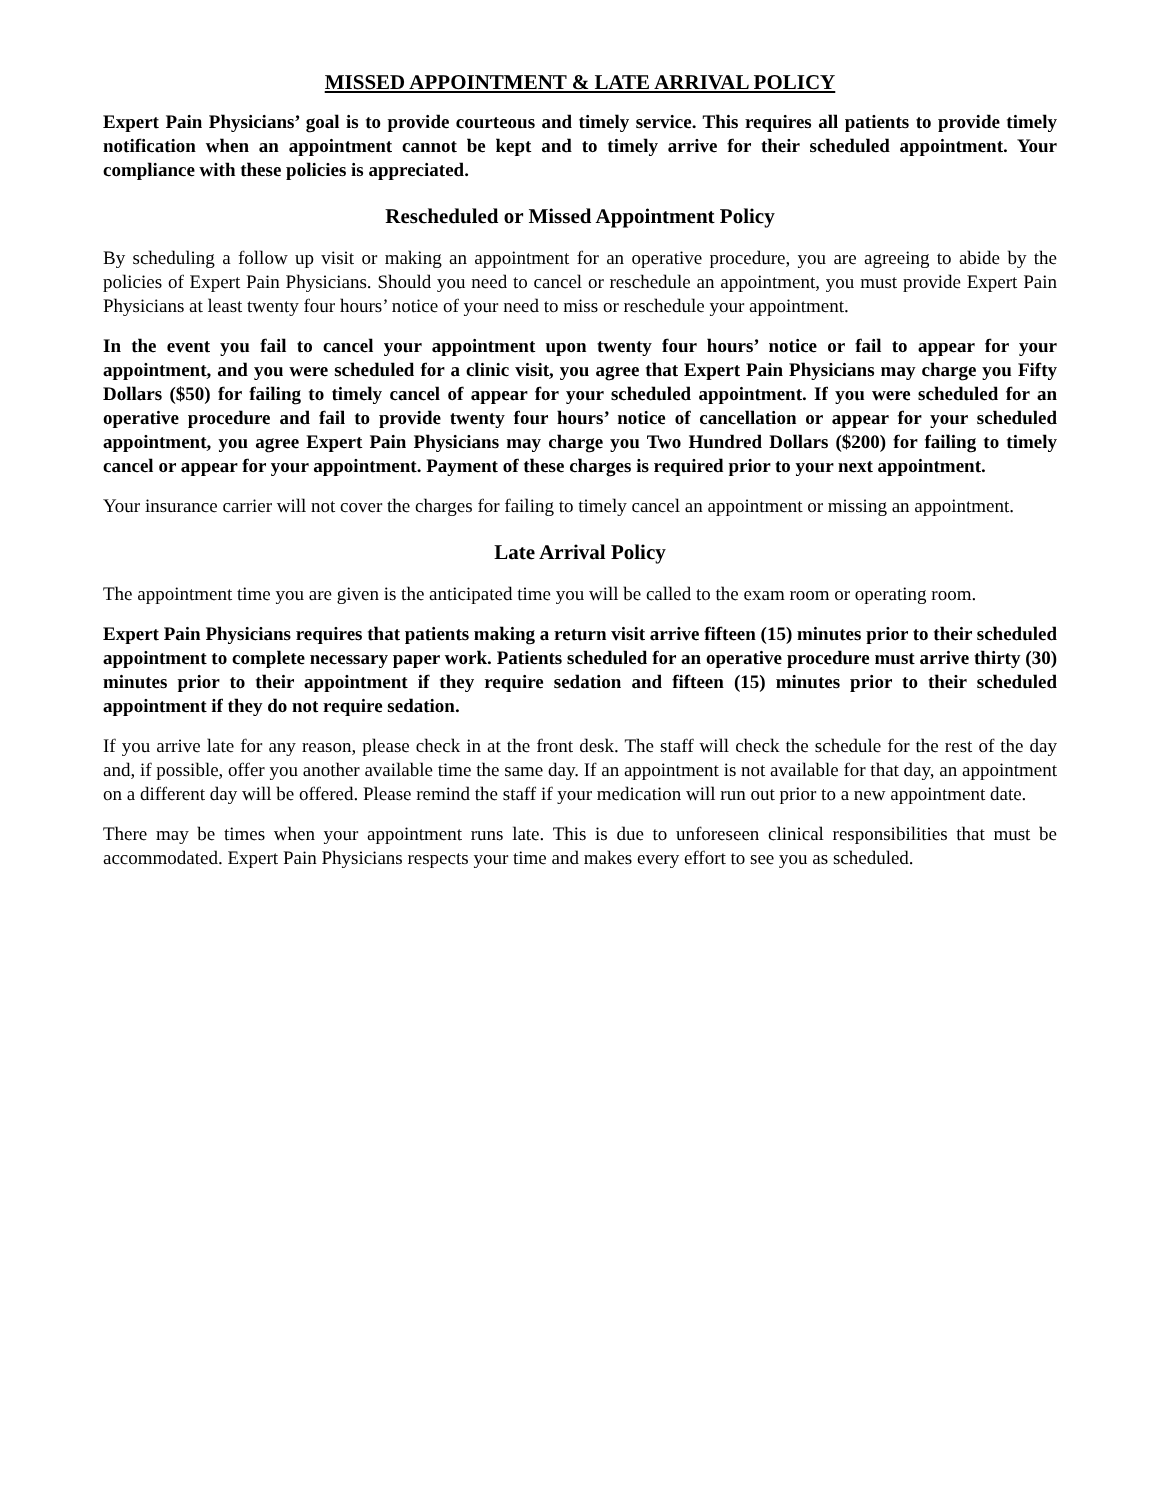MISSED APPOINTMENT & LATE ARRIVAL POLICY
Expert Pain Physicians’ goal is to provide courteous and timely service. This requires all patients to provide timely notification when an appointment cannot be kept and to timely arrive for their scheduled appointment. Your compliance with these policies is appreciated.
Rescheduled or Missed Appointment Policy
By scheduling a follow up visit or making an appointment for an operative procedure, you are agreeing to abide by the policies of Expert Pain Physicians. Should you need to cancel or reschedule an appointment, you must provide Expert Pain Physicians at least twenty four hours’ notice of your need to miss or reschedule your appointment.
In the event you fail to cancel your appointment upon twenty four hours’ notice or fail to appear for your appointment, and you were scheduled for a clinic visit, you agree that Expert Pain Physicians may charge you Fifty Dollars ($50) for failing to timely cancel of appear for your scheduled appointment. If you were scheduled for an operative procedure and fail to provide twenty four hours’ notice of cancellation or appear for your scheduled appointment, you agree Expert Pain Physicians may charge you Two Hundred Dollars ($200) for failing to timely cancel or appear for your appointment. Payment of these charges is required prior to your next appointment.
Your insurance carrier will not cover the charges for failing to timely cancel an appointment or missing an appointment.
Late Arrival Policy
The appointment time you are given is the anticipated time you will be called to the exam room or operating room.
Expert Pain Physicians requires that patients making a return visit arrive fifteen (15) minutes prior to their scheduled appointment to complete necessary paper work. Patients scheduled for an operative procedure must arrive thirty (30) minutes prior to their appointment if they require sedation and fifteen (15) minutes prior to their scheduled appointment if they do not require sedation.
If you arrive late for any reason, please check in at the front desk. The staff will check the schedule for the rest of the day and, if possible, offer you another available time the same day. If an appointment is not available for that day, an appointment on a different day will be offered. Please remind the staff if your medication will run out prior to a new appointment date.
There may be times when your appointment runs late. This is due to unforeseen clinical responsibilities that must be accommodated. Expert Pain Physicians respects your time and makes every effort to see you as scheduled.